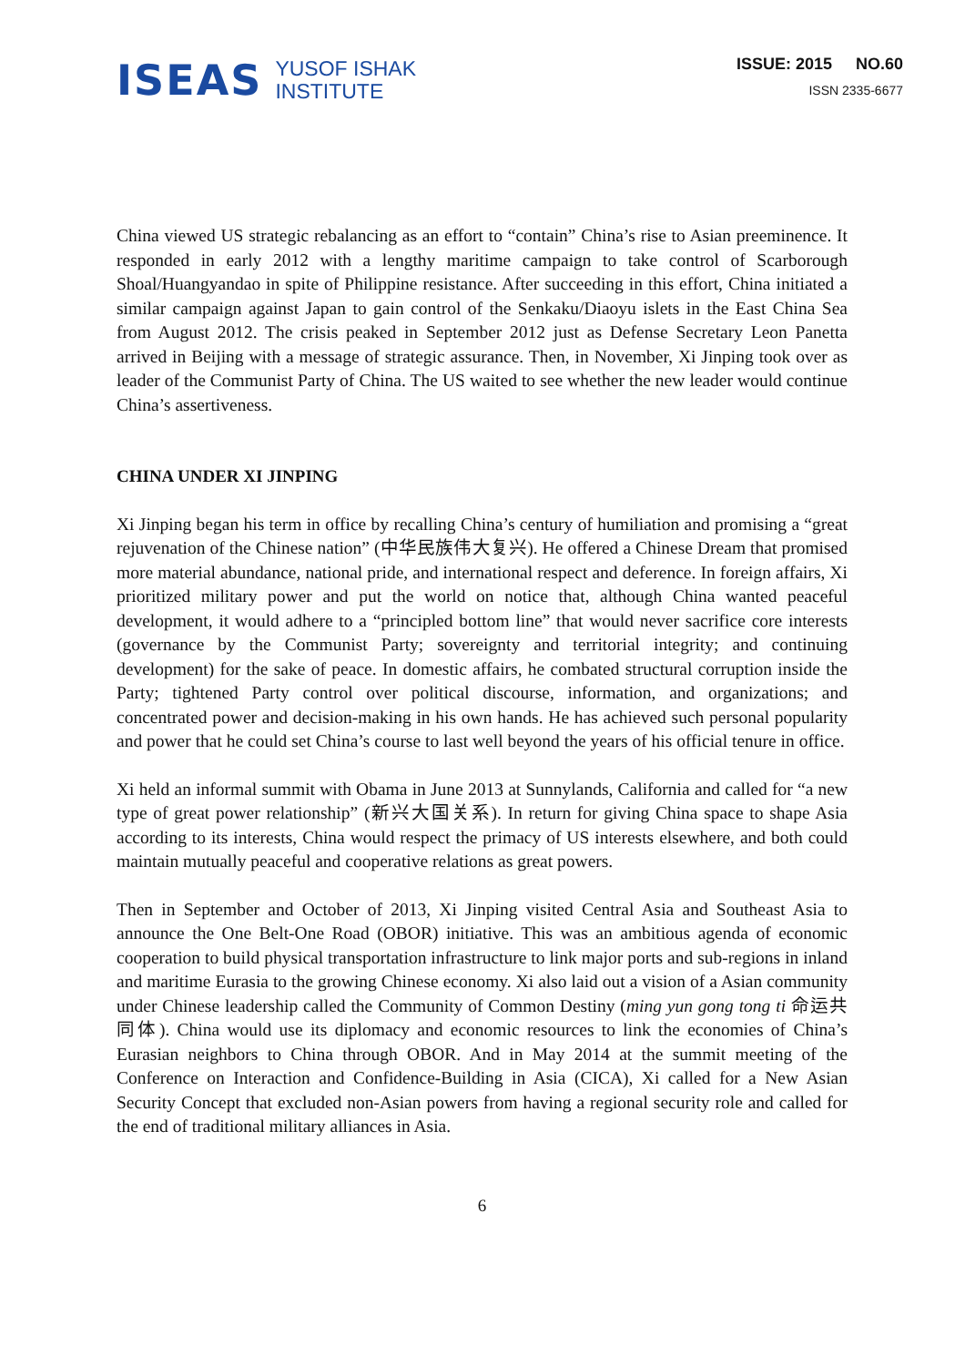ISEAS YUSOF ISHAK
INSTITUTE
ISSUE: 2015 NO.60
ISSN 2335-6677
China viewed US strategic rebalancing as an effort to “contain” China’s rise to Asian preeminence. It responded in early 2012 with a lengthy maritime campaign to take control of Scarborough Shoal/Huangyandao in spite of Philippine resistance. After succeeding in this effort, China initiated a similar campaign against Japan to gain control of the Senkaku/Diaoyu islets in the East China Sea from August 2012. The crisis peaked in September 2012 just as Defense Secretary Leon Panetta arrived in Beijing with a message of strategic assurance. Then, in November, Xi Jinping took over as leader of the Communist Party of China. The US waited to see whether the new leader would continue China’s assertiveness.
CHINA UNDER XI JINPING
Xi Jinping began his term in office by recalling China’s century of humiliation and promising a “great rejuvenation of the Chinese nation” (中华民族伟大复兴). He offered a Chinese Dream that promised more material abundance, national pride, and international respect and deference. In foreign affairs, Xi prioritized military power and put the world on notice that, although China wanted peaceful development, it would adhere to a “principled bottom line” that would never sacrifice core interests (governance by the Communist Party; sovereignty and territorial integrity; and continuing development) for the sake of peace. In domestic affairs, he combated structural corruption inside the Party; tightened Party control over political discourse, information, and organizations; and concentrated power and decision-making in his own hands. He has achieved such personal popularity and power that he could set China’s course to last well beyond the years of his official tenure in office.
Xi held an informal summit with Obama in June 2013 at Sunnylands, California and called for “a new type of great power relationship” (新兴大国关系). In return for giving China space to shape Asia according to its interests, China would respect the primacy of US interests elsewhere, and both could maintain mutually peaceful and cooperative relations as great powers.
Then in September and October of 2013, Xi Jinping visited Central Asia and Southeast Asia to announce the One Belt-One Road (OBOR) initiative. This was an ambitious agenda of economic cooperation to build physical transportation infrastructure to link major ports and sub-regions in inland and maritime Eurasia to the growing Chinese economy. Xi also laid out a vision of a Asian community under Chinese leadership called the Community of Common Destiny (ming yun gong tong ti 命运共同体). China would use its diplomacy and economic resources to link the economies of China’s Eurasian neighbors to China through OBOR. And in May 2014 at the summit meeting of the Conference on Interaction and Confidence-Building in Asia (CICA), Xi called for a New Asian Security Concept that excluded non-Asian powers from having a regional security role and called for the end of traditional military alliances in Asia.
6